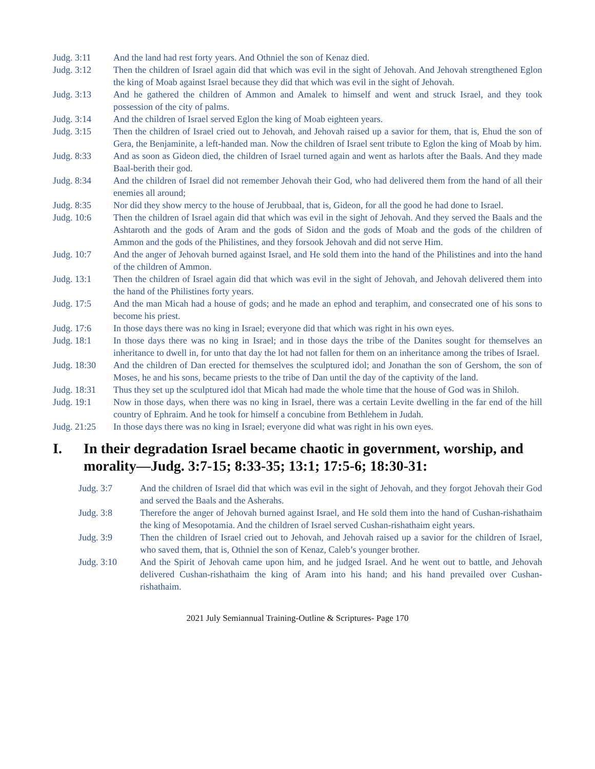Judg. 3:11 And the land had rest forty years. And Othniel the son of Kenaz died.
Judg. 3:12 Then the children of Israel again did that which was evil in the sight of Jehovah. And Jehovah strengthened Eglon the king of Moab against Israel because they did that which was evil in the sight of Jehovah.
Judg. 3:13 And he gathered the children of Ammon and Amalek to himself and went and struck Israel, and they took possession of the city of palms.
Judg. 3:14 And the children of Israel served Eglon the king of Moab eighteen years.
Judg. 3:15 Then the children of Israel cried out to Jehovah, and Jehovah raised up a savior for them, that is, Ehud the son of Gera, the Benjaminite, a left-handed man. Now the children of Israel sent tribute to Eglon the king of Moab by him.
Judg. 8:33 And as soon as Gideon died, the children of Israel turned again and went as harlots after the Baals. And they made Baal-berith their god.
Judg. 8:34 And the children of Israel did not remember Jehovah their God, who had delivered them from the hand of all their enemies all around;
Judg. 8:35 Nor did they show mercy to the house of Jerubbaal, that is, Gideon, for all the good he had done to Israel.
Judg. 10:6 Then the children of Israel again did that which was evil in the sight of Jehovah. And they served the Baals and the Ashtaroth and the gods of Aram and the gods of Sidon and the gods of Moab and the gods of the children of Ammon and the gods of the Philistines, and they forsook Jehovah and did not serve Him.
Judg. 10:7 And the anger of Jehovah burned against Israel, and He sold them into the hand of the Philistines and into the hand of the children of Ammon.
Judg. 13:1 Then the children of Israel again did that which was evil in the sight of Jehovah, and Jehovah delivered them into the hand of the Philistines forty years.
Judg. 17:5 And the man Micah had a house of gods; and he made an ephod and teraphim, and consecrated one of his sons to become his priest.
Judg. 17:6 In those days there was no king in Israel; everyone did that which was right in his own eyes.
Judg. 18:1 In those days there was no king in Israel; and in those days the tribe of the Danites sought for themselves an inheritance to dwell in, for unto that day the lot had not fallen for them on an inheritance among the tribes of Israel.
Judg. 18:30
And the children of Dan erected for themselves the sculptured idol; and Jonathan the son of Gershom, the son of Moses, he and his sons, became priests to the tribe of Dan until the day of the captivity of the land.
Judg. 18:31
Thus they set up the sculptured idol that Micah had made the whole time that the house of God was in Shiloh.
Judg. 19:1 Now in those days, when there was no king in Israel, there was a certain Levite dwelling in the far end of the hill country of Ephraim. And he took for himself a concubine from Bethlehem in Judah.
Judg. 21:25
In those days there was no king in Israel; everyone did what was right in his own eyes.
I. In their degradation Israel became chaotic in government, worship, and morality—Judg. 3:7-15; 8:33-35; 13:1; 17:5-6; 18:30-31:
Judg. 3:7 And the children of Israel did that which was evil in the sight of Jehovah, and they forgot Jehovah their God and served the Baals and the Asherahs.
Judg. 3:8 Therefore the anger of Jehovah burned against Israel, and He sold them into the hand of Cushan-rishathaim the king of Mesopotamia. And the children of Israel served Cushan-rishathaim eight years.
Judg. 3:9 Then the children of Israel cried out to Jehovah, and Jehovah raised up a savior for the children of Israel, who saved them, that is, Othniel the son of Kenaz, Caleb’s younger brother.
Judg. 3:10 And the Spirit of Jehovah came upon him, and he judged Israel. And he went out to battle, and Jehovah delivered Cushan-rishathaim the king of Aram into his hand; and his hand prevailed over Cushan-rishathaim.
2021 July Semiannual Training-Outline & Scriptures- Page 170